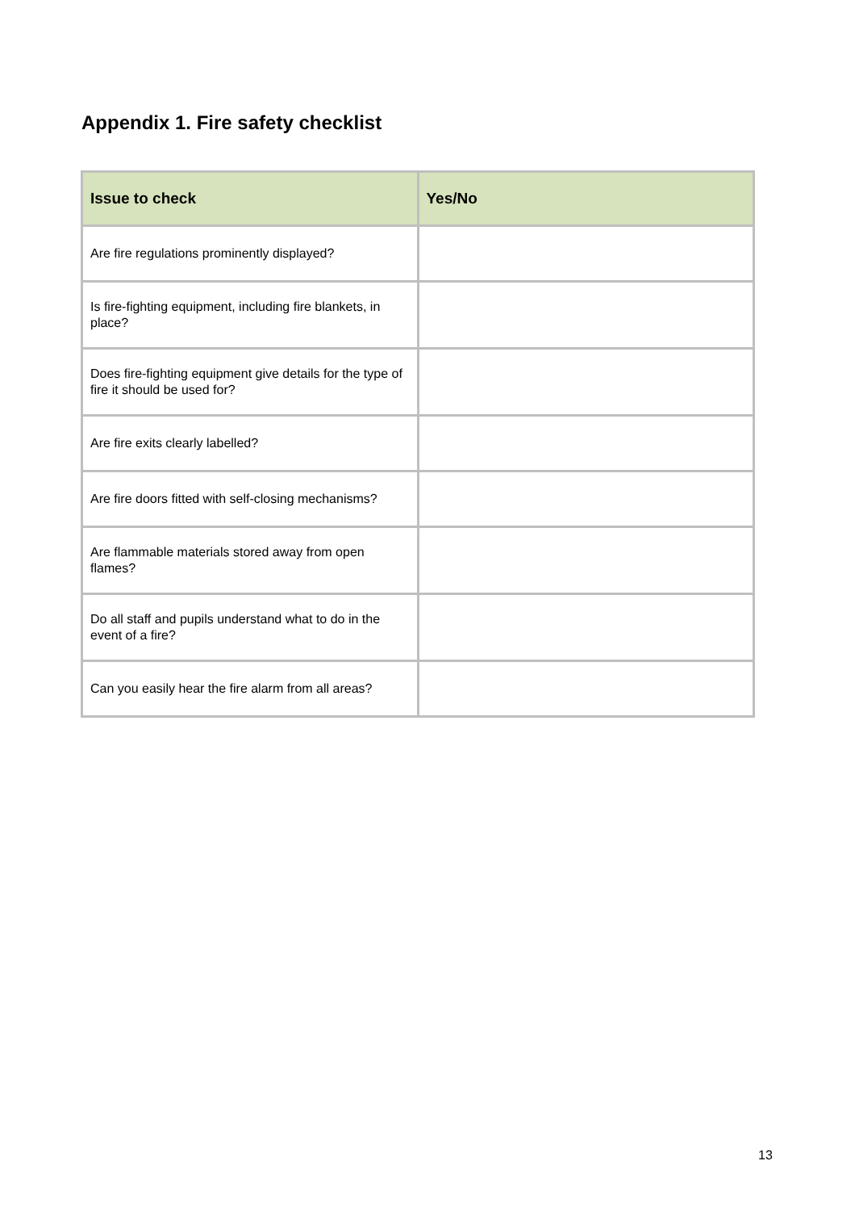Appendix 1. Fire safety checklist
| Issue to check | Yes/No |
| --- | --- |
| Are fire regulations prominently displayed? | |
| Is fire-fighting equipment, including fire blankets, in place? | |
| Does fire-fighting equipment give details for the type of fire it should be used for? | |
| Are fire exits clearly labelled? | |
| Are fire doors fitted with self-closing mechanisms? | |
| Are flammable materials stored away from open flames? | |
| Do all staff and pupils understand what to do in the event of a fire? | |
| Can you easily hear the fire alarm from all areas? | |
13